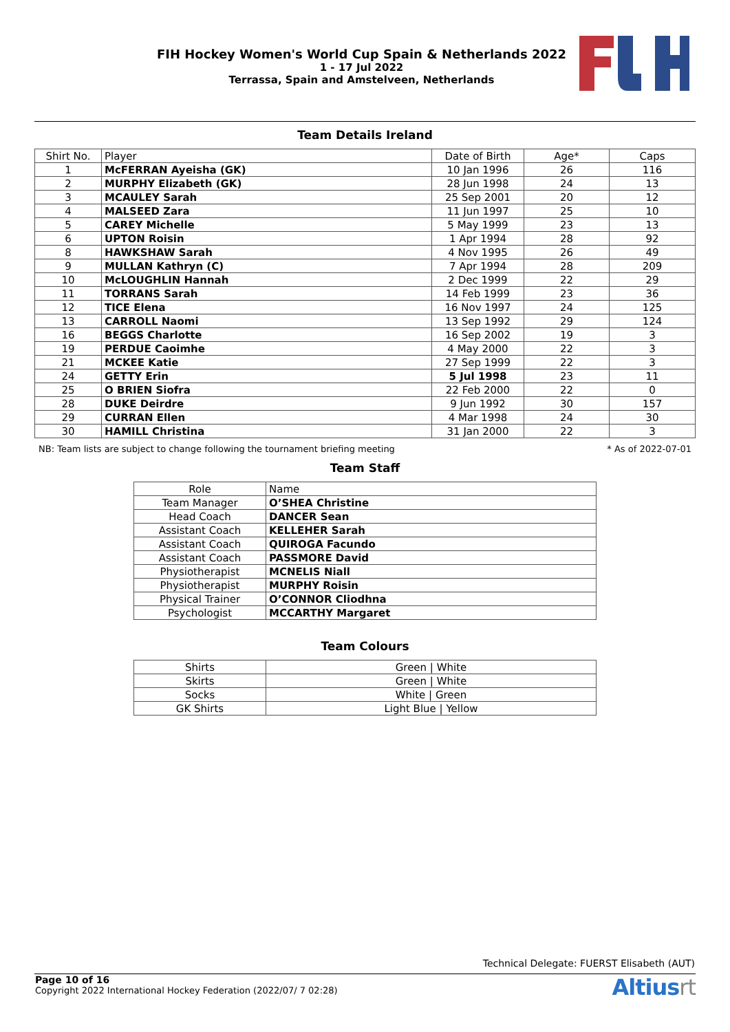FIH Hockey Women's World Cup Spain & Netherlands 2022
1 - 17 Jul 2022
Terrassa, Spain and Amstelveen, Netherlands
Team Details Ireland
| Shirt No. | Player | Date of Birth | Age* | Caps |
| --- | --- | --- | --- | --- |
| 1 | McFERRAN Ayeisha (GK) | 10 Jan 1996 | 26 | 116 |
| 2 | MURPHY Elizabeth (GK) | 28 Jun 1998 | 24 | 13 |
| 3 | MCAULEY Sarah | 25 Sep 2001 | 20 | 12 |
| 4 | MALSEED Zara | 11 Jun 1997 | 25 | 10 |
| 5 | CAREY Michelle | 5 May 1999 | 23 | 13 |
| 6 | UPTON Roisin | 1 Apr 1994 | 28 | 92 |
| 8 | HAWKSHAW Sarah | 4 Nov 1995 | 26 | 49 |
| 9 | MULLAN Kathryn (C) | 7 Apr 1994 | 28 | 209 |
| 10 | McLOUGHLIN Hannah | 2 Dec 1999 | 22 | 29 |
| 11 | TORRANS Sarah | 14 Feb 1999 | 23 | 36 |
| 12 | TICE Elena | 16 Nov 1997 | 24 | 125 |
| 13 | CARROLL Naomi | 13 Sep 1992 | 29 | 124 |
| 16 | BEGGS Charlotte | 16 Sep 2002 | 19 | 3 |
| 19 | PERDUE Caoimhe | 4 May 2000 | 22 | 3 |
| 21 | MCKEE Katie | 27 Sep 1999 | 22 | 3 |
| 24 | GETTY Erin | 5 Jul 1998 | 23 | 11 |
| 25 | O BRIEN Siofra | 22 Feb 2000 | 22 | 0 |
| 28 | DUKE Deirdre | 9 Jun 1992 | 30 | 157 |
| 29 | CURRAN Ellen | 4 Mar 1998 | 24 | 30 |
| 30 | HAMILL Christina | 31 Jan 2000 | 22 | 3 |
NB: Team lists are subject to change following the tournament briefing meeting * As of 2022-07-01
Team Staff
| Role | Name |
| Team Manager | O’SHEA Christine |
| Head Coach | DANCER Sean |
| Assistant Coach | KELLEHER Sarah |
| Assistant Coach | QUIROGA Facundo |
| Assistant Coach | PASSMORE David |
| Physiotherapist | MCNELIS Niall |
| Physiotherapist | MURPHY Roisin |
| Physical Trainer | O’CONNOR Cliodhna |
| Psychologist | MCCARTHY Margaret |
Team Colours
| Shirts | Green / White |
| Skirts | Green / White |
| Socks | White / Green |
| GK Shirts | Light Blue / Yellow |
Technical Delegate: FUERST Elisabeth (AUT)
Page 10 of 16
Copyright 2022 International Hockey Federation (2022/07/ 7 02:28)
Altiusrt